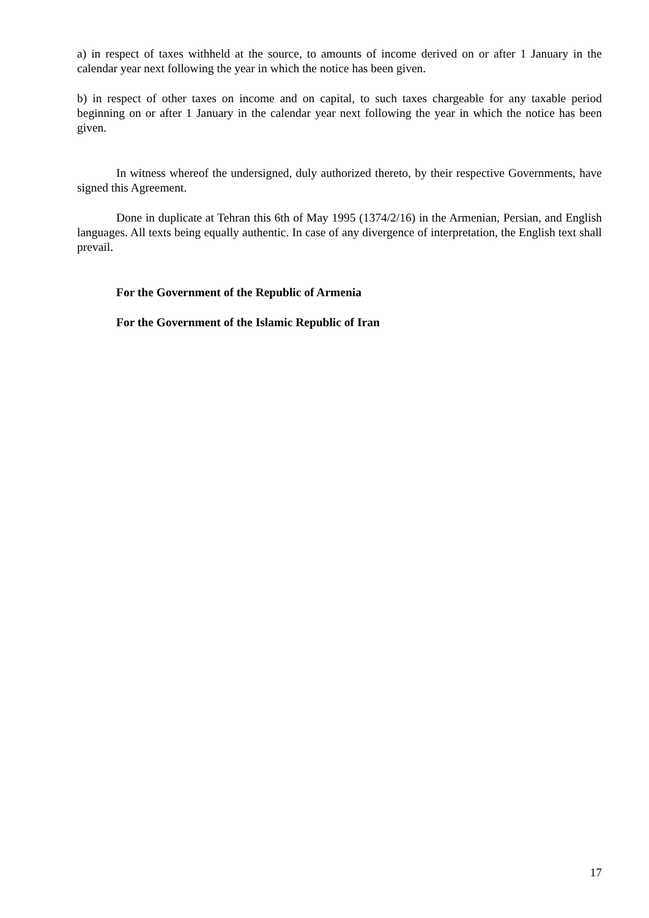a) in respect of taxes withheld at the source, to amounts of income derived on or after 1 January in the calendar year next following the year in which the notice has been given.
b) in respect of other taxes on income and on capital, to such taxes chargeable for any taxable period beginning on or after 1 January in the calendar year next following the year in which the notice has been given.
In witness whereof the undersigned, duly authorized thereto, by their respective Governments, have signed this Agreement.
Done in duplicate at Tehran this 6th of May 1995 (1374/2/16) in the Armenian, Persian, and English languages. All texts being equally authentic. In case of any divergence of interpretation, the English text shall prevail.
For the Government of the Republic of Armenia
For the Government of the Islamic Republic of Iran
17